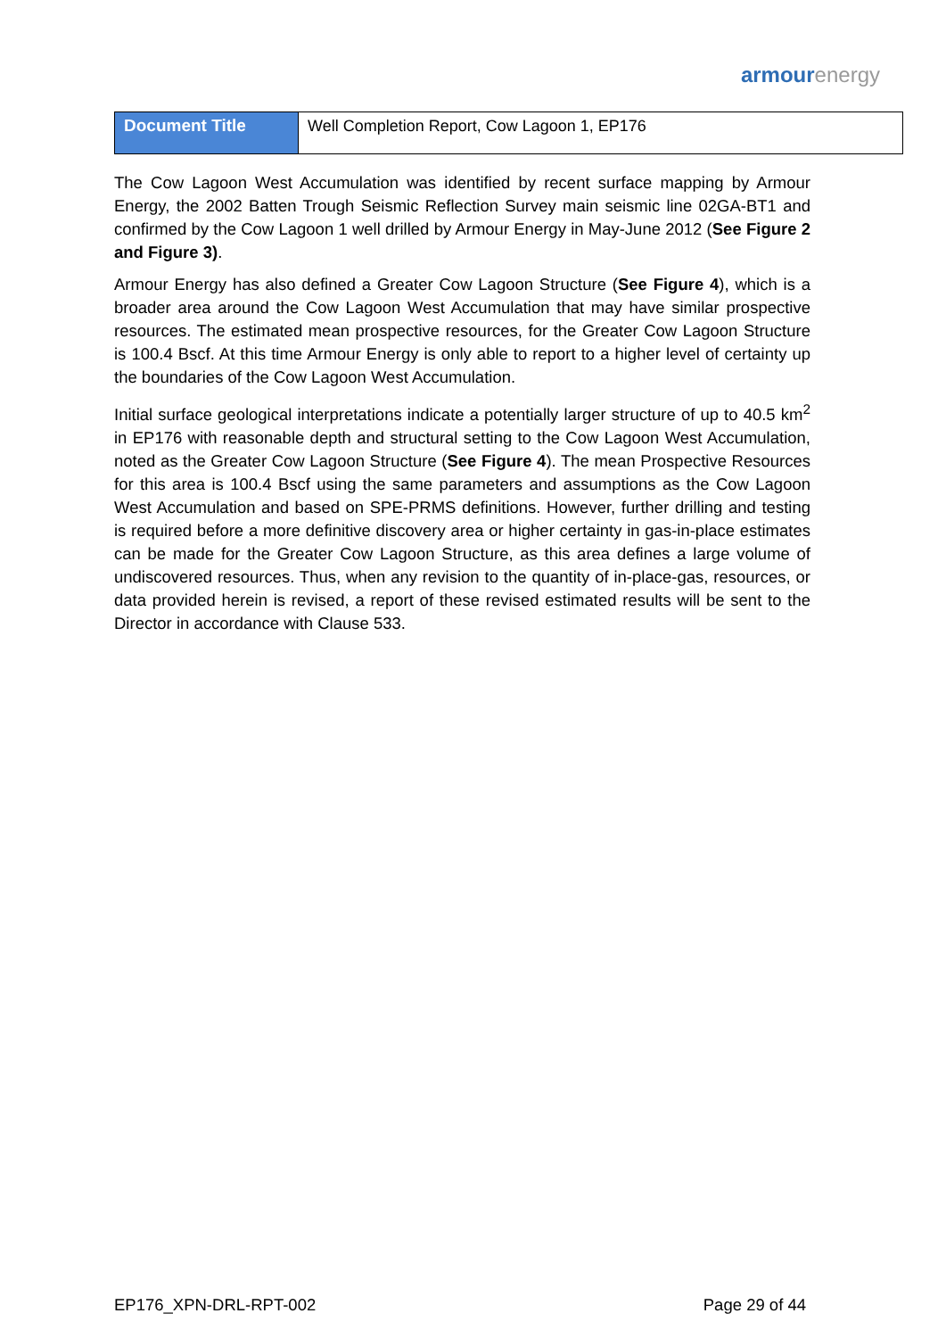armour energy
| Document Title | Well Completion Report, Cow Lagoon 1, EP176 |
The Cow Lagoon West Accumulation was identified by recent surface mapping by Armour Energy, the 2002 Batten Trough Seismic Reflection Survey main seismic line 02GA-BT1 and confirmed by the Cow Lagoon 1 well drilled by Armour Energy in May-June 2012 (See Figure 2 and Figure 3).
Armour Energy has also defined a Greater Cow Lagoon Structure (See Figure 4), which is a broader area around the Cow Lagoon West Accumulation that may have similar prospective resources. The estimated mean prospective resources, for the Greater Cow Lagoon Structure is 100.4 Bscf. At this time Armour Energy is only able to report to a higher level of certainty up the boundaries of the Cow Lagoon West Accumulation.
Initial surface geological interpretations indicate a potentially larger structure of up to 40.5 km<sup>2</sup> in EP176 with reasonable depth and structural setting to the Cow Lagoon West Accumulation, noted as the Greater Cow Lagoon Structure (See Figure 4). The mean Prospective Resources for this area is 100.4 Bscf using the same parameters and assumptions as the Cow Lagoon West Accumulation and based on SPE-PRMS definitions. However, further drilling and testing is required before a more definitive discovery area or higher certainty in gas-in-place estimates can be made for the Greater Cow Lagoon Structure, as this area defines a large volume of undiscovered resources. Thus, when any revision to the quantity of in-place-gas, resources, or data provided herein is revised, a report of these revised estimated results will be sent to the Director in accordance with Clause 533.
EP176_XPN-DRL-RPT-002 Page 29 of 44